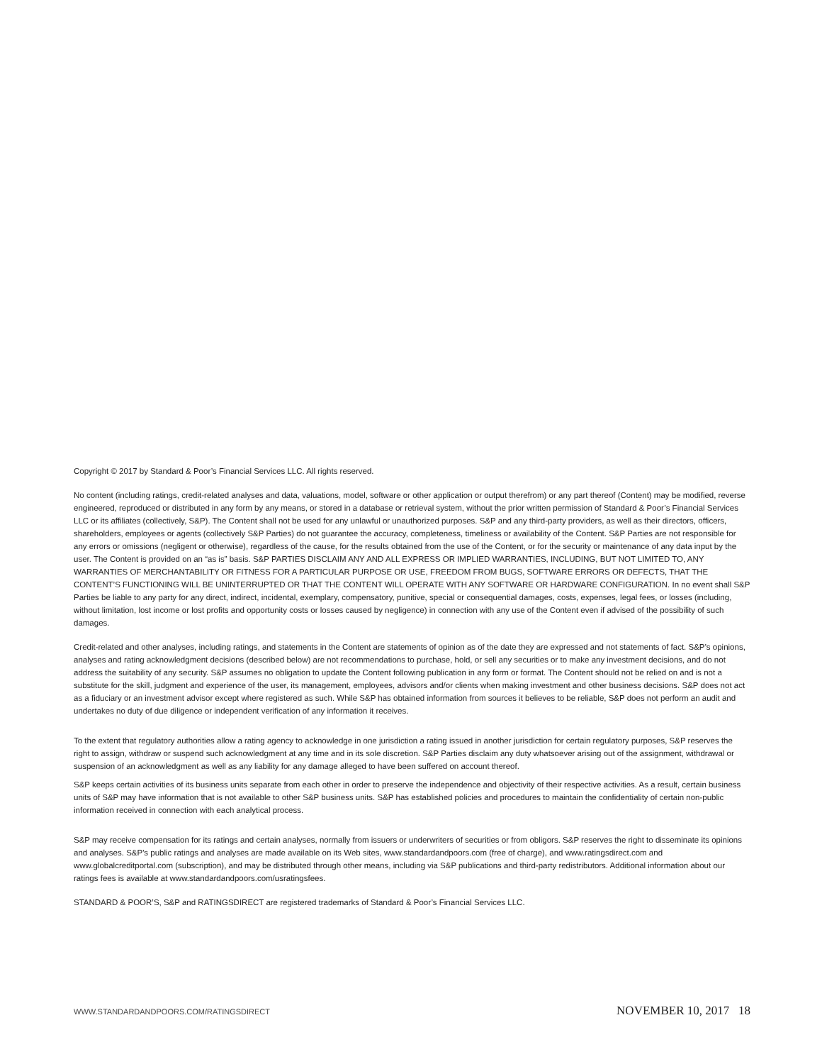Copyright © 2017 by Standard & Poor’s Financial Services LLC. All rights reserved.
No content (including ratings, credit-related analyses and data, valuations, model, software or other application or output therefrom) or any part thereof (Content) may be modified, reverse engineered, reproduced or distributed in any form by any means, or stored in a database or retrieval system, without the prior written permission of Standard & Poor’s Financial Services LLC or its affiliates (collectively, S&P). The Content shall not be used for any unlawful or unauthorized purposes. S&P and any third-party providers, as well as their directors, officers, shareholders, employees or agents (collectively S&P Parties) do not guarantee the accuracy, completeness, timeliness or availability of the Content. S&P Parties are not responsible for any errors or omissions (negligent or otherwise), regardless of the cause, for the results obtained from the use of the Content, or for the security or maintenance of any data input by the user. The Content is provided on an “as is” basis. S&P PARTIES DISCLAIM ANY AND ALL EXPRESS OR IMPLIED WARRANTIES, INCLUDING, BUT NOT LIMITED TO, ANY WARRANTIES OF MERCHANTABILITY OR FITNESS FOR A PARTICULAR PURPOSE OR USE, FREEDOM FROM BUGS, SOFTWARE ERRORS OR DEFECTS, THAT THE CONTENT’S FUNCTIONING WILL BE UNINTERRUPTED OR THAT THE CONTENT WILL OPERATE WITH ANY SOFTWARE OR HARDWARE CONFIGURATION. In no event shall S&P Parties be liable to any party for any direct, indirect, incidental, exemplary, compensatory, punitive, special or consequential damages, costs, expenses, legal fees, or losses (including, without limitation, lost income or lost profits and opportunity costs or losses caused by negligence) in connection with any use of the Content even if advised of the possibility of such damages.
Credit-related and other analyses, including ratings, and statements in the Content are statements of opinion as of the date they are expressed and not statements of fact. S&P’s opinions, analyses and rating acknowledgment decisions (described below) are not recommendations to purchase, hold, or sell any securities or to make any investment decisions, and do not address the suitability of any security. S&P assumes no obligation to update the Content following publication in any form or format. The Content should not be relied on and is not a substitute for the skill, judgment and experience of the user, its management, employees, advisors and/or clients when making investment and other business decisions. S&P does not act as a fiduciary or an investment advisor except where registered as such. While S&P has obtained information from sources it believes to be reliable, S&P does not perform an audit and undertakes no duty of due diligence or independent verification of any information it receives.
To the extent that regulatory authorities allow a rating agency to acknowledge in one jurisdiction a rating issued in another jurisdiction for certain regulatory purposes, S&P reserves the right to assign, withdraw or suspend such acknowledgment at any time and in its sole discretion. S&P Parties disclaim any duty whatsoever arising out of the assignment, withdrawal or suspension of an acknowledgment as well as any liability for any damage alleged to have been suffered on account thereof.
S&P keeps certain activities of its business units separate from each other in order to preserve the independence and objectivity of their respective activities. As a result, certain business units of S&P may have information that is not available to other S&P business units. S&P has established policies and procedures to maintain the confidentiality of certain non-public information received in connection with each analytical process.
S&P may receive compensation for its ratings and certain analyses, normally from issuers or underwriters of securities or from obligors. S&P reserves the right to disseminate its opinions and analyses. S&P's public ratings and analyses are made available on its Web sites, www.standardandpoors.com (free of charge), and www.ratingsdirect.com and www.globalcreditportal.com (subscription), and may be distributed through other means, including via S&P publications and third-party redistributors. Additional information about our ratings fees is available at www.standardandpoors.com/usratingsfees.
STANDARD & POOR’S, S&P and RATINGSDIRECT are registered trademarks of Standard & Poor’s Financial Services LLC.
WWW.STANDARDANDPOORS.COM/RATINGSDIRECT NOVEMBER 10, 2017 18